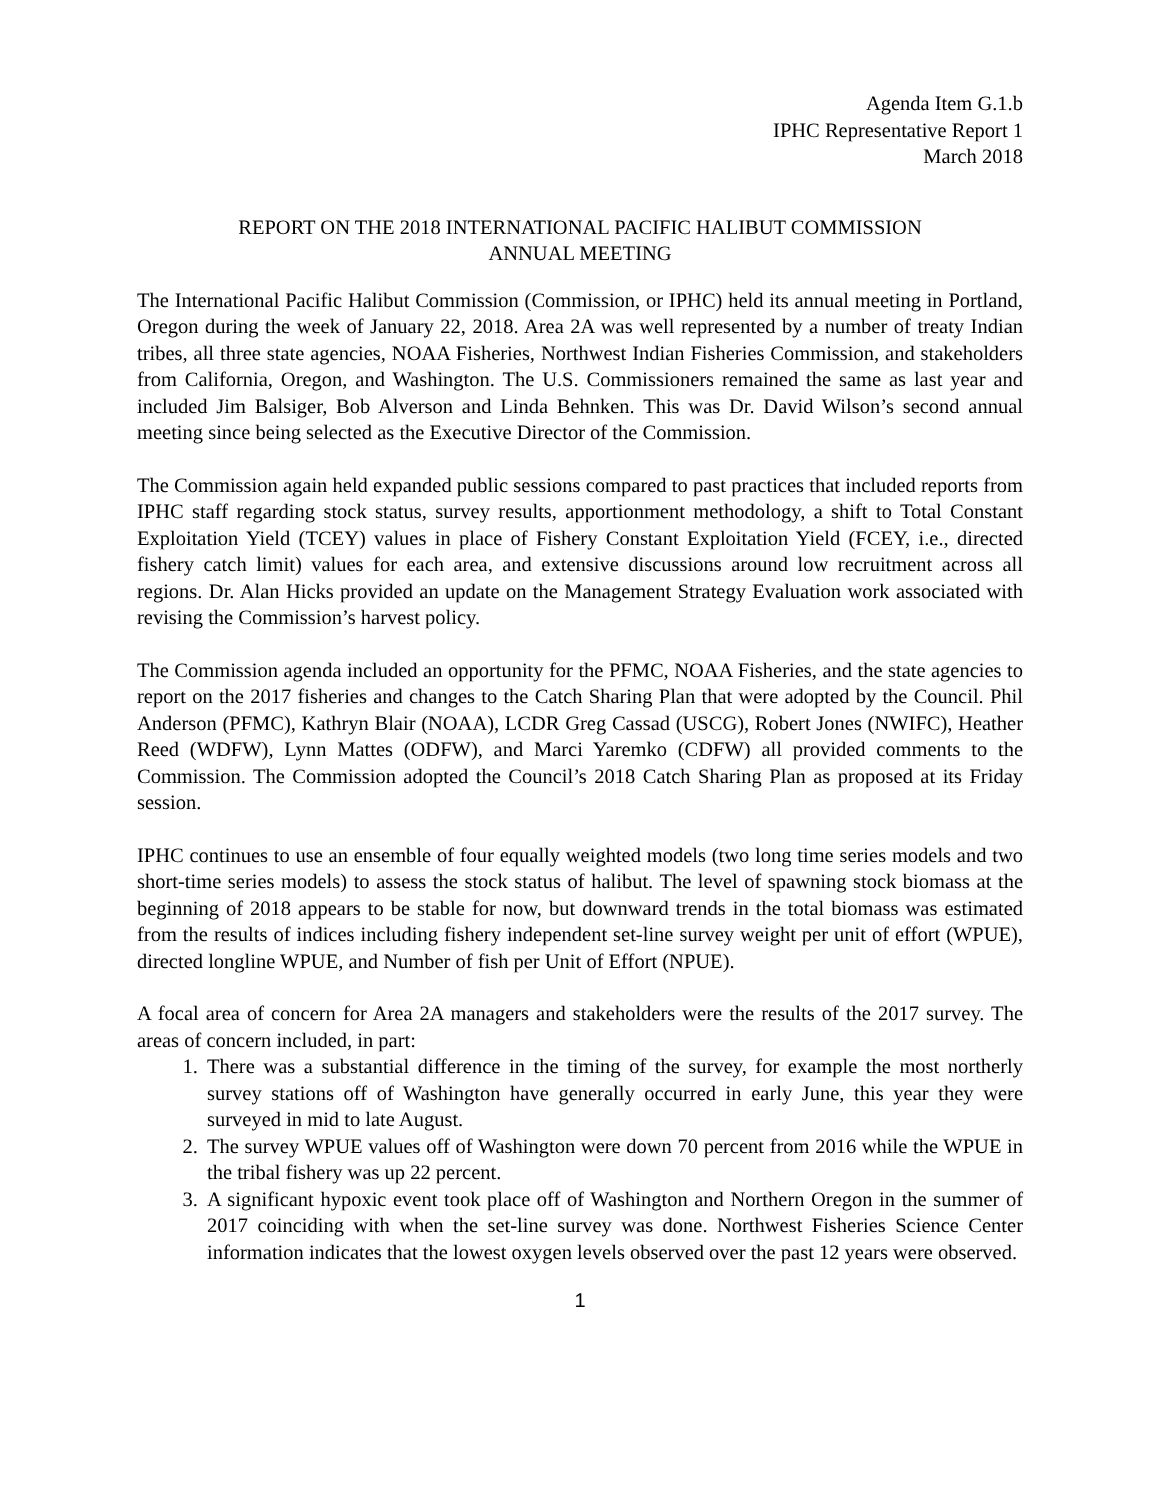Agenda Item G.1.b
IPHC Representative Report 1
March 2018
REPORT ON THE 2018 INTERNATIONAL PACIFIC HALIBUT COMMISSION
ANNUAL MEETING
The International Pacific Halibut Commission (Commission, or IPHC) held its annual meeting in Portland, Oregon during the week of January 22, 2018. Area 2A was well represented by a number of treaty Indian tribes, all three state agencies, NOAA Fisheries, Northwest Indian Fisheries Commission, and stakeholders from California, Oregon, and Washington. The U.S. Commissioners remained the same as last year and included Jim Balsiger, Bob Alverson and Linda Behnken. This was Dr. David Wilson’s second annual meeting since being selected as the Executive Director of the Commission.
The Commission again held expanded public sessions compared to past practices that included reports from IPHC staff regarding stock status, survey results, apportionment methodology, a shift to Total Constant Exploitation Yield (TCEY) values in place of Fishery Constant Exploitation Yield (FCEY, i.e., directed fishery catch limit) values for each area, and extensive discussions around low recruitment across all regions. Dr. Alan Hicks provided an update on the Management Strategy Evaluation work associated with revising the Commission’s harvest policy.
The Commission agenda included an opportunity for the PFMC, NOAA Fisheries, and the state agencies to report on the 2017 fisheries and changes to the Catch Sharing Plan that were adopted by the Council. Phil Anderson (PFMC), Kathryn Blair (NOAA), LCDR Greg Cassad (USCG), Robert Jones (NWIFC), Heather Reed (WDFW), Lynn Mattes (ODFW), and Marci Yaremko (CDFW) all provided comments to the Commission. The Commission adopted the Council’s 2018 Catch Sharing Plan as proposed at its Friday session.
IPHC continues to use an ensemble of four equally weighted models (two long time series models and two short-time series models) to assess the stock status of halibut. The level of spawning stock biomass at the beginning of 2018 appears to be stable for now, but downward trends in the total biomass was estimated from the results of indices including fishery independent set-line survey weight per unit of effort (WPUE), directed longline WPUE, and Number of fish per Unit of Effort (NPUE).
A focal area of concern for Area 2A managers and stakeholders were the results of the 2017 survey. The areas of concern included, in part:
1. There was a substantial difference in the timing of the survey, for example the most northerly survey stations off of Washington have generally occurred in early June, this year they were surveyed in mid to late August.
2. The survey WPUE values off of Washington were down 70 percent from 2016 while the WPUE in the tribal fishery was up 22 percent.
3. A significant hypoxic event took place off of Washington and Northern Oregon in the summer of 2017 coinciding with when the set-line survey was done. Northwest Fisheries Science Center information indicates that the lowest oxygen levels observed over the past 12 years were observed.
1